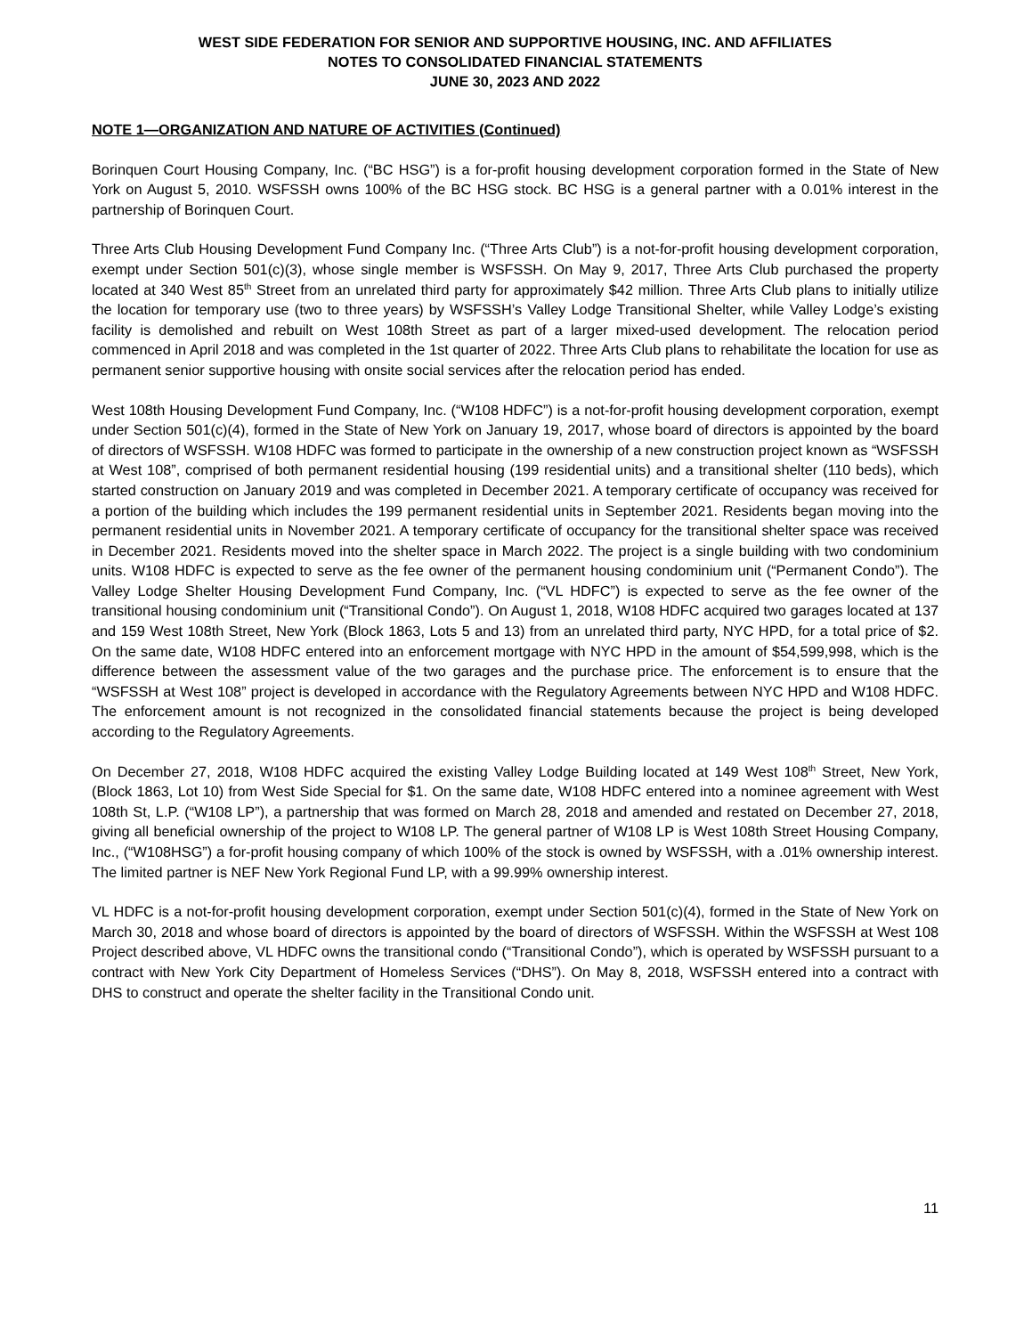WEST SIDE FEDERATION FOR SENIOR AND SUPPORTIVE HOUSING, INC. AND AFFILIATES
NOTES TO CONSOLIDATED FINANCIAL STATEMENTS
JUNE 30, 2023 AND 2022
NOTE 1—ORGANIZATION AND NATURE OF ACTIVITIES (Continued)
Borinquen Court Housing Company, Inc. (“BC HSG”) is a for-profit housing development corporation formed in the State of New York on August 5, 2010. WSFSSH owns 100% of the BC HSG stock. BC HSG is a general partner with a 0.01% interest in the partnership of Borinquen Court.
Three Arts Club Housing Development Fund Company Inc. (“Three Arts Club”) is a not-for-profit housing development corporation, exempt under Section 501(c)(3), whose single member is WSFSSH. On May 9, 2017, Three Arts Club purchased the property located at 340 West 85<sup>th</sup> Street from an unrelated third party for approximately $42 million. Three Arts Club plans to initially utilize the location for temporary use (two to three years) by WSFSSH’s Valley Lodge Transitional Shelter, while Valley Lodge’s existing facility is demolished and rebuilt on West 108th Street as part of a larger mixed-used development. The relocation period commenced in April 2018 and was completed in the 1st quarter of 2022. Three Arts Club plans to rehabilitate the location for use as permanent senior supportive housing with onsite social services after the relocation period has ended.
West 108th Housing Development Fund Company, Inc. (“W108 HDFC”) is a not-for-profit housing development corporation, exempt under Section 501(c)(4), formed in the State of New York on January 19, 2017, whose board of directors is appointed by the board of directors of WSFSSH. W108 HDFC was formed to participate in the ownership of a new construction project known as “WSFSSH at West 108”, comprised of both permanent residential housing (199 residential units) and a transitional shelter (110 beds), which started construction on January 2019 and was completed in December 2021. A temporary certificate of occupancy was received for a portion of the building which includes the 199 permanent residential units in September 2021. Residents began moving into the permanent residential units in November 2021. A temporary certificate of occupancy for the transitional shelter space was received in December 2021. Residents moved into the shelter space in March 2022. The project is a single building with two condominium units. W108 HDFC is expected to serve as the fee owner of the permanent housing condominium unit (“Permanent Condo”). The Valley Lodge Shelter Housing Development Fund Company, Inc. (“VL HDFC”) is expected to serve as the fee owner of the transitional housing condominium unit (“Transitional Condo”). On August 1, 2018, W108 HDFC acquired two garages located at 137 and 159 West 108th Street, New York (Block 1863, Lots 5 and 13) from an unrelated third party, NYC HPD, for a total price of $2. On the same date, W108 HDFC entered into an enforcement mortgage with NYC HPD in the amount of $54,599,998, which is the difference between the assessment value of the two garages and the purchase price. The enforcement is to ensure that the “WSFSSH at West 108” project is developed in accordance with the Regulatory Agreements between NYC HPD and W108 HDFC. The enforcement amount is not recognized in the consolidated financial statements because the project is being developed according to the Regulatory Agreements.
On December 27, 2018, W108 HDFC acquired the existing Valley Lodge Building located at 149 West 108<sup>th</sup> Street, New York, (Block 1863, Lot 10) from West Side Special for $1. On the same date, W108 HDFC entered into a nominee agreement with West 108th St, L.P. (“W108 LP”), a partnership that was formed on March 28, 2018 and amended and restated on December 27, 2018, giving all beneficial ownership of the project to W108 LP. The general partner of W108 LP is West 108th Street Housing Company, Inc., (“W108HSG”) a for-profit housing company of which 100% of the stock is owned by WSFSSH, with a .01% ownership interest. The limited partner is NEF New York Regional Fund LP, with a 99.99% ownership interest.
VL HDFC is a not-for-profit housing development corporation, exempt under Section 501(c)(4), formed in the State of New York on March 30, 2018 and whose board of directors is appointed by the board of directors of WSFSSH. Within the WSFSSH at West 108 Project described above, VL HDFC owns the transitional condo (“Transitional Condo”), which is operated by WSFSSH pursuant to a contract with New York City Department of Homeless Services (“DHS”). On May 8, 2018, WSFSSH entered into a contract with DHS to construct and operate the shelter facility in the Transitional Condo unit.
11